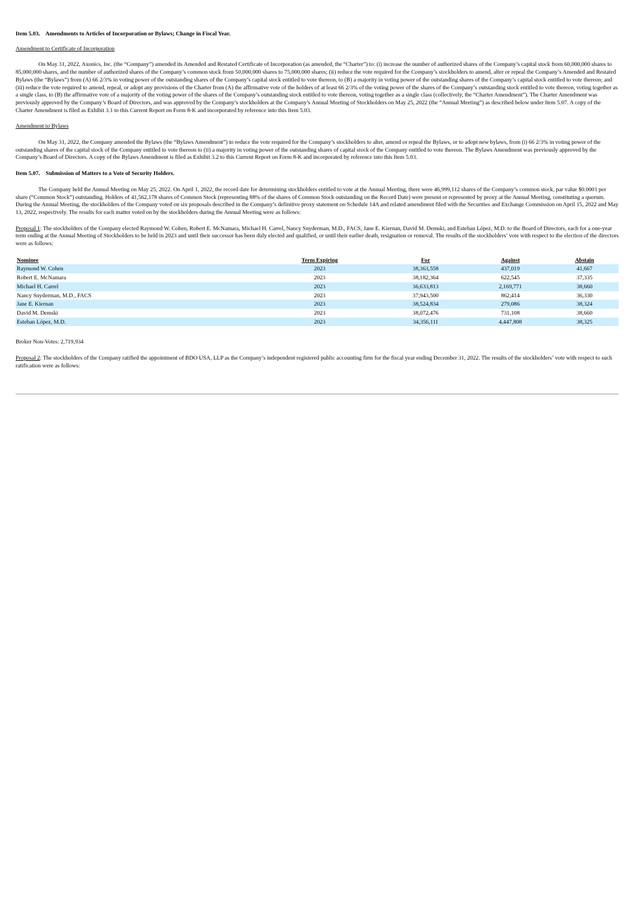Item 5.03. Amendments to Articles of Incorporation or Bylaws; Change in Fiscal Year.
Amendment to Certificate of Incorporation
On May 31, 2022, Axonics, Inc. (the “Company”) amended its Amended and Restated Certificate of Incorporation (as amended, the “Charter”) to: (i) increase the number of authorized shares of the Company’s capital stock from 60,000,000 shares to 85,000,000 shares, and the number of authorized shares of the Company’s common stock from 50,000,000 shares to 75,000,000 shares; (ii) reduce the vote required for the Company’s stockholders to amend, alter or repeal the Company’s Amended and Restated Bylaws (the “Bylaws”) from (A) 66 2/3% in voting power of the outstanding shares of the Company’s capital stock entitled to vote thereon, to (B) a majority in voting power of the outstanding shares of the Company’s capital stock entitled to vote thereon; and (iii) reduce the vote required to amend, repeal, or adopt any provisions of the Charter from (A) the affirmative vote of the holders of at least 66 2/3% of the voting power of the shares of the Company’s outstanding stock entitled to vote thereon, voting together as a single class, to (B) the affirmative vote of a majority of the voting power of the shares of the Company’s outstanding stock entitled to vote thereon, voting together as a single class (collectively, the “Charter Amendment”). The Charter Amendment was previously approved by the Company’s Board of Directors, and was approved by the Company’s stockholders at the Company’s Annual Meeting of Stockholders on May 25, 2022 (the “Annual Meeting”) as described below under Item 5.07. A copy of the Charter Amendment is filed as Exhibit 3.1 to this Current Report on Form 8-K and incorporated by reference into this Item 5.03.
Amendment to Bylaws
On May 31, 2022, the Company amended the Bylaws (the “Bylaws Amendment”) to reduce the vote required for the Company’s stockholders to alter, amend or repeal the Bylaws, or to adopt new bylaws, from (i) 66 2/3% in voting power of the outstanding shares of the capital stock of the Company entitled to vote thereon to (ii) a majority in voting power of the outstanding shares of capital stock of the Company entitled to vote thereon. The Bylaws Amendment was previously approved by the Company’s Board of Directors. A copy of the Bylaws Amendment is filed as Exhibit 3.2 to this Current Report on Form 8-K and incorporated by reference into this Item 5.03.
Item 5.07. Submission of Matters to a Vote of Security Holders.
The Company held the Annual Meeting on May 25, 2022. On April 1, 2022, the record date for determining stockholders entitled to vote at the Annual Meeting, there were 46,999,112 shares of the Company’s common stock, par value $0.0001 per share (“Common Stock”) outstanding. Holders of 41,562,178 shares of Common Stock (representing 88% of the shares of Common Stock outstanding on the Record Date) were present or represented by proxy at the Annual Meeting, constituting a quorum. During the Annual Meeting, the stockholders of the Company voted on six proposals described in the Company’s definitive proxy statement on Schedule 14A and related amendment filed with the Securities and Exchange Commission on April 15, 2022 and May 13, 2022, respectively. The results for each matter voted on by the stockholders during the Annual Meeting were as follows:
Proposal 1: The stockholders of the Company elected Raymond W. Cohen, Robert E. McNamara, Michael H. Carrel, Nancy Snyderman, M.D., FACS, Jane E. Kiernan, David M. Demski, and Esteban López, M.D. to the Board of Directors, each for a one-year term ending at the Annual Meeting of Stockholders to be held in 2023 and until their successor has been duly elected and qualified, or until their earlier death, resignation or removal. The results of the stockholders’ vote with respect to the election of the directors were as follows:
| Nominee | Term Expiring | For | Against | Abstain |
| --- | --- | --- | --- | --- |
| Raymond W. Cohen | 2023 | 38,363,558 | 437,019 | 41,667 |
| Robert E. McNamara | 2023 | 38,182,364 | 622,545 | 37,335 |
| Michael H. Carrel | 2023 | 36,633,813 | 2,169,771 | 38,660 |
| Nancy Snyderman, M.D., FACS | 2023 | 37,943,500 | 862,414 | 36,330 |
| Jane E. Kiernan | 2023 | 38,524,834 | 279,086 | 38,324 |
| David M. Demski | 2023 | 38,072,476 | 731,108 | 38,660 |
| Esteban López, M.D. | 2023 | 34,356,111 | 4,447,808 | 38,325 |
Broker Non-Votes: 2,719,934
Proposal 2: The stockholders of the Company ratified the appointment of BDO USA, LLP as the Company’s independent registered public accounting firm for the fiscal year ending December 31, 2022. The results of the stockholders’ vote with respect to such ratification were as follows: